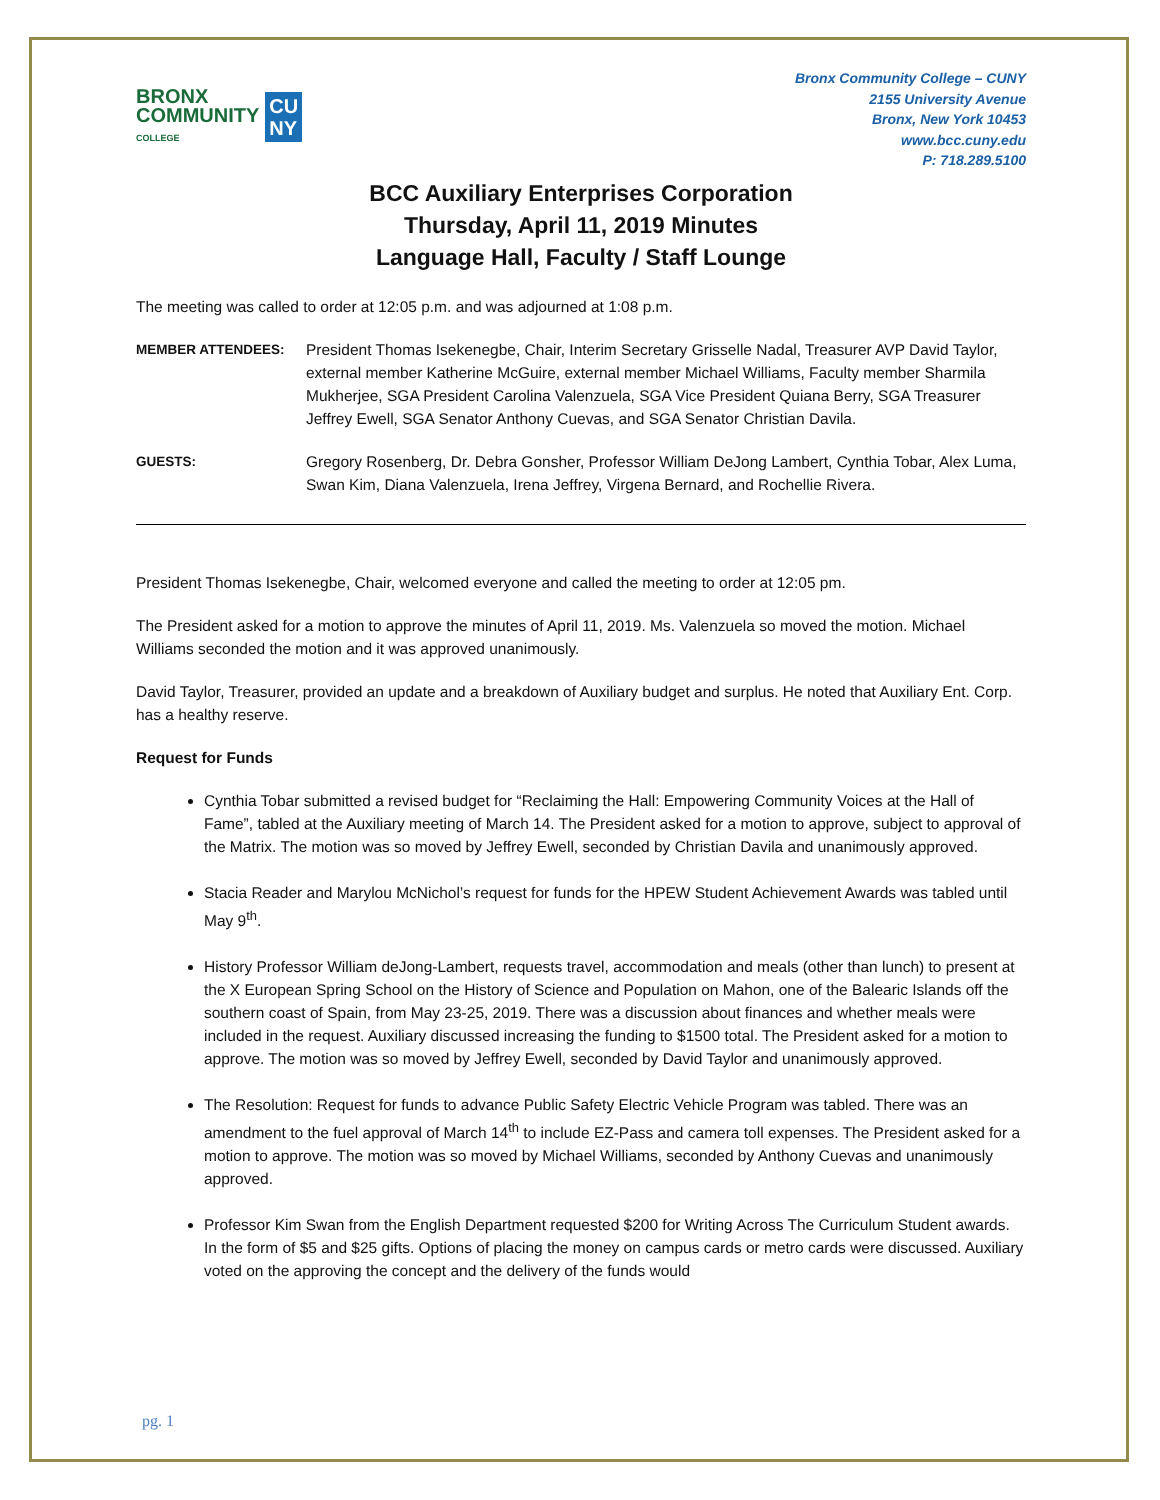BRONX
COMMUNITY
COLLEGE
CU
NY
Bronx Community College – CUNY
2155 University Avenue
Bronx, New York 10453
www.bcc.cuny.edu
P: 718.289.5100
BCC Auxiliary Enterprises Corporation
Thursday, April 11, 2019 Minutes
Language Hall, Faculty / Staff Lounge
The meeting was called to order at 12:05 p.m. and was adjourned at 1:08 p.m.
MEMBER ATTENDEES: President Thomas Isekenegbe, Chair, Interim Secretary Grisselle Nadal, Treasurer AVP David Taylor, external member Katherine McGuire, external member Michael Williams, Faculty member Sharmila Mukherjee, SGA President Carolina Valenzuela, SGA Vice President Quiana Berry, SGA Treasurer Jeffrey Ewell, SGA Senator Anthony Cuevas, and SGA Senator Christian Davila.
GUESTS: Gregory Rosenberg, Dr. Debra Gonsher, Professor William DeJong Lambert, Cynthia Tobar, Alex Luma, Swan Kim, Diana Valenzuela, Irena Jeffrey, Virgena Bernard, and Rochellie Rivera.
President Thomas Isekenegbe, Chair, welcomed everyone and called the meeting to order at 12:05 pm.
The President asked for a motion to approve the minutes of April 11, 2019. Ms. Valenzuela so moved the motion. Michael Williams seconded the motion and it was approved unanimously.
David Taylor, Treasurer, provided an update and a breakdown of Auxiliary budget and surplus. He noted that Auxiliary Ent. Corp. has a healthy reserve.
Request for Funds
Cynthia Tobar submitted a revised budget for “Reclaiming the Hall: Empowering Community Voices at the Hall of Fame”, tabled at the Auxiliary meeting of March 14. The President asked for a motion to approve, subject to approval of the Matrix. The motion was so moved by Jeffrey Ewell, seconded by Christian Davila and unanimously approved.
Stacia Reader and Marylou McNichol’s request for funds for the HPEW Student Achievement Awards was tabled until May 9<sup>th</sup>.
History Professor William deJong-Lambert, requests travel, accommodation and meals (other than lunch) to present at the X European Spring School on the History of Science and Population on Mahon, one of the Balearic Islands off the southern coast of Spain, from May 23-25, 2019. There was a discussion about finances and whether meals were included in the request. Auxiliary discussed increasing the funding to $1500 total. The President asked for a motion to approve. The motion was so moved by Jeffrey Ewell, seconded by David Taylor and unanimously approved.
The Resolution: Request for funds to advance Public Safety Electric Vehicle Program was tabled. There was an amendment to the fuel approval of March 14<sup>th</sup> to include EZ-Pass and camera toll expenses. The President asked for a motion to approve. The motion was so moved by Michael Williams, seconded by Anthony Cuevas and unanimously approved.
Professor Kim Swan from the English Department requested $200 for Writing Across The Curriculum Student awards. In the form of $5 and $25 gifts. Options of placing the money on campus cards or metro cards were discussed. Auxiliary voted on the approving the concept and the delivery of the funds would
pg. 1